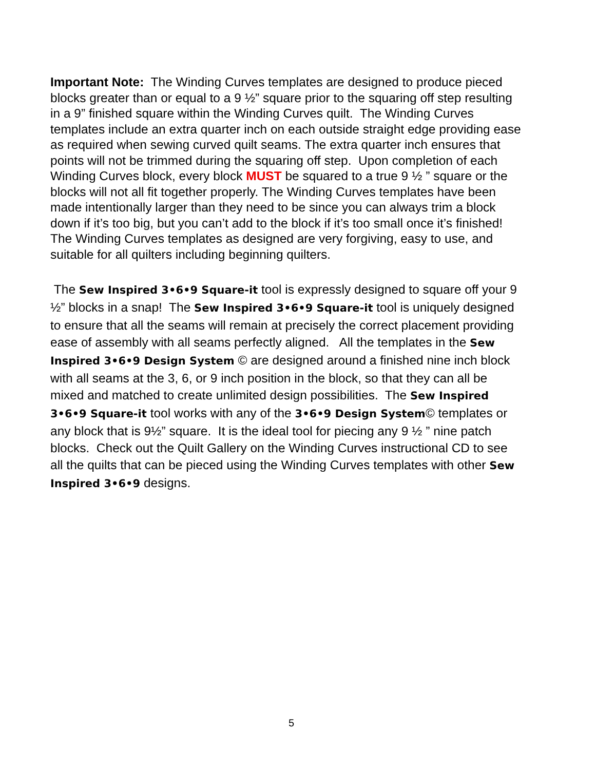Important Note: The Winding Curves templates are designed to produce pieced blocks greater than or equal to a 9 ½” square prior to the squaring off step resulting in a 9” finished square within the Winding Curves quilt. The Winding Curves templates include an extra quarter inch on each outside straight edge providing ease as required when sewing curved quilt seams. The extra quarter inch ensures that points will not be trimmed during the squaring off step. Upon completion of each Winding Curves block, every block MUST be squared to a true 9 ½ ” square or the blocks will not all fit together properly. The Winding Curves templates have been made intentionally larger than they need to be since you can always trim a block down if it’s too big, but you can’t add to the block if it’s too small once it’s finished! The Winding Curves templates as designed are very forgiving, easy to use, and suitable for all quilters including beginning quilters.
The Sew Inspired 3•6•9 Square-it tool is expressly designed to square off your 9 ½” blocks in a snap! The Sew Inspired 3•6•9 Square-it tool is uniquely designed to ensure that all the seams will remain at precisely the correct placement providing ease of assembly with all seams perfectly aligned. All the templates in the Sew Inspired 3•6•9 Design System © are designed around a finished nine inch block with all seams at the 3, 6, or 9 inch position in the block, so that they can all be mixed and matched to create unlimited design possibilities. The Sew Inspired 3•6•9 Square-it tool works with any of the 3•6•9 Design System© templates or any block that is 9½” square. It is the ideal tool for piecing any 9 ½ ” nine patch blocks. Check out the Quilt Gallery on the Winding Curves instructional CD to see all the quilts that can be pieced using the Winding Curves templates with other Sew Inspired 3•6•9 designs.
5